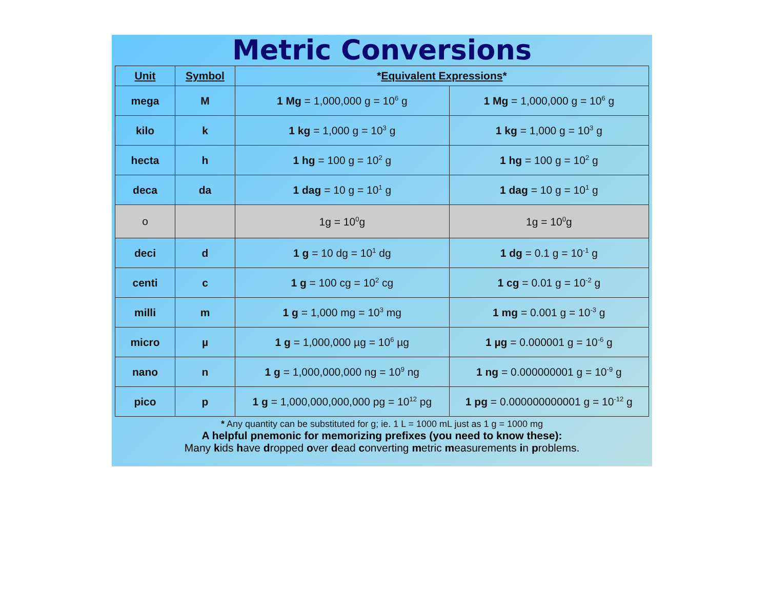Metric Conversions
| Unit | Symbol | * Equivalent Expressions * | |
| --- | --- | --- | --- |
| mega | M | 1 Mg = 1,000,000 g = 10<sup>6</sup> g | 1 Mg = 1,000,000 g = 10<sup>6</sup> g |
| kilo | k | 1 kg = 1,000 g = 10<sup>3</sup> g | 1 kg = 1,000 g = 10<sup>3</sup> g |
| hecta | h | 1 hg = 100 g = 10<sup>2</sup> g | 1 hg = 100 g = 10<sup>2</sup> g |
| deca | da | 1 dag = 10 g = 10<sup>1</sup> g | 1 dag = 10 g = 10<sup>1</sup> g |
| o | | 1g = 10<sup>0</sup>g | 1g = 10<sup>0</sup>g |
| deci | d | 1 g = 10 dg = 10<sup>1</sup> dg | 1 dg = 0.1 g = 10<sup>-1</sup> g |
| centi | c | 1 g = 100 cg = 10<sup>2</sup> cg | 1 cg = 0.01 g = 10<sup>-2</sup> g |
| milli | m | 1 g = 1,000 mg = 10<sup>3</sup> mg | 1 mg = 0.001 g = 10<sup>-3</sup> g |
| micro | µ | 1 g = 1,000,000 µg = 10<sup>6</sup> µg | 1 µg = 0.000001 g = 10<sup>-6</sup> g |
| nano | n | 1 g = 1,000,000,000 ng = 10<sup>9</sup> ng | 1 ng = 0.000000001 g = 10<sup>-9</sup> g |
| pico | p | 1 g = 1,000,000,000,000 pg = 10<sup>12</sup> pg | 1 pg = 0.000000000001 g = 10<sup>-12</sup> g |
* Any quantity can be substituted for g; ie. 1 L = 1000 mL just as 1 g = 1000 mg
A helpful pnemonic for memorizing prefixes (you need to know these):
Many kids have dropped over dead converting metric measurements in problems.